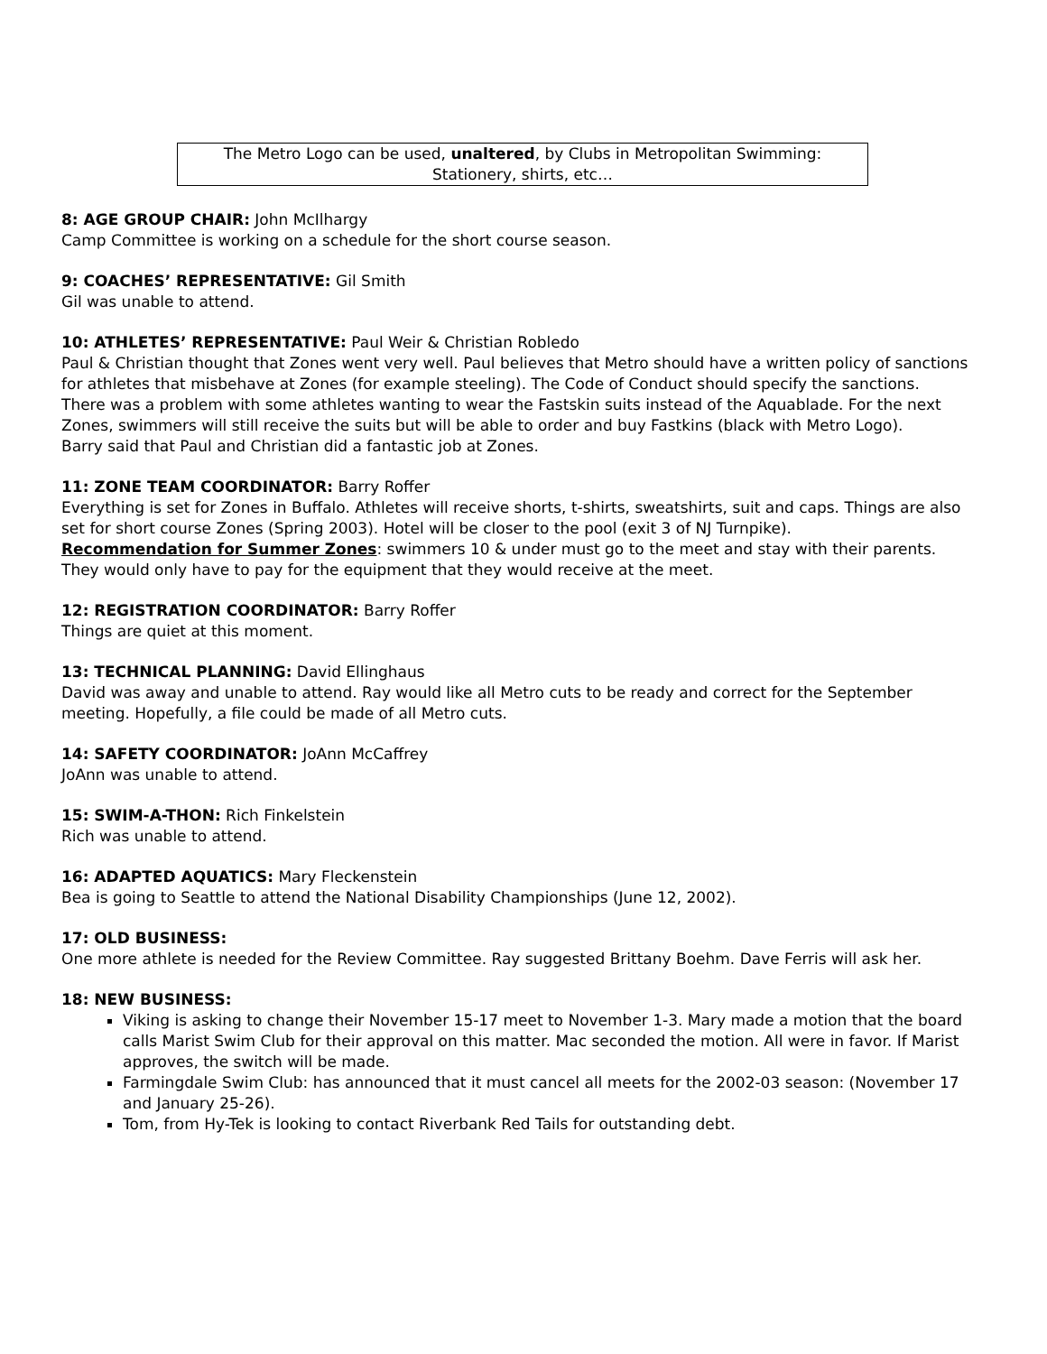The Metro Logo can be used, unaltered, by Clubs in Metropolitan Swimming:
Stationery, shirts, etc…
8: AGE GROUP CHAIR: John McIlhargy
Camp Committee is working on a schedule for the short course season.
9: COACHES’ REPRESENTATIVE: Gil Smith
Gil was unable to attend.
10: ATHLETES’ REPRESENTATIVE: Paul Weir & Christian Robledo
Paul & Christian thought that Zones went very well. Paul believes that Metro should have a written policy of sanctions for athletes that misbehave at Zones (for example steeling). The Code of Conduct should specify the sanctions.
There was a problem with some athletes wanting to wear the Fastskin suits instead of the Aquablade. For the next Zones, swimmers will still receive the suits but will be able to order and buy Fastkins (black with Metro Logo).
Barry said that Paul and Christian did a fantastic job at Zones.
11: ZONE TEAM COORDINATOR: Barry Roffer
Everything is set for Zones in Buffalo. Athletes will receive shorts, t-shirts, sweatshirts, suit and caps. Things are also set for short course Zones (Spring 2003). Hotel will be closer to the pool (exit 3 of NJ Turnpike).
Recommendation for Summer Zones: swimmers 10 & under must go to the meet and stay with their parents. They would only have to pay for the equipment that they would receive at the meet.
12: REGISTRATION COORDINATOR: Barry Roffer
Things are quiet at this moment.
13: TECHNICAL PLANNING: David Ellinghaus
David was away and unable to attend. Ray would like all Metro cuts to be ready and correct for the September meeting. Hopefully, a file could be made of all Metro cuts.
14: SAFETY COORDINATOR: JoAnn McCaffrey
JoAnn was unable to attend.
15: SWIM-A-THON: Rich Finkelstein
Rich was unable to attend.
16: ADAPTED AQUATICS: Mary Fleckenstein
Bea is going to Seattle to attend the National Disability Championships (June 12, 2002).
17: OLD BUSINESS:
One more athlete is needed for the Review Committee. Ray suggested Brittany Boehm. Dave Ferris will ask her.
18: NEW BUSINESS:
Viking is asking to change their November 15-17 meet to November 1-3. Mary made a motion that the board calls Marist Swim Club for their approval on this matter. Mac seconded the motion. All were in favor. If Marist approves, the switch will be made.
Farmingdale Swim Club: has announced that it must cancel all meets for the 2002-03 season: (November 17 and January 25-26).
Tom, from Hy-Tek is looking to contact Riverbank Red Tails for outstanding debt.